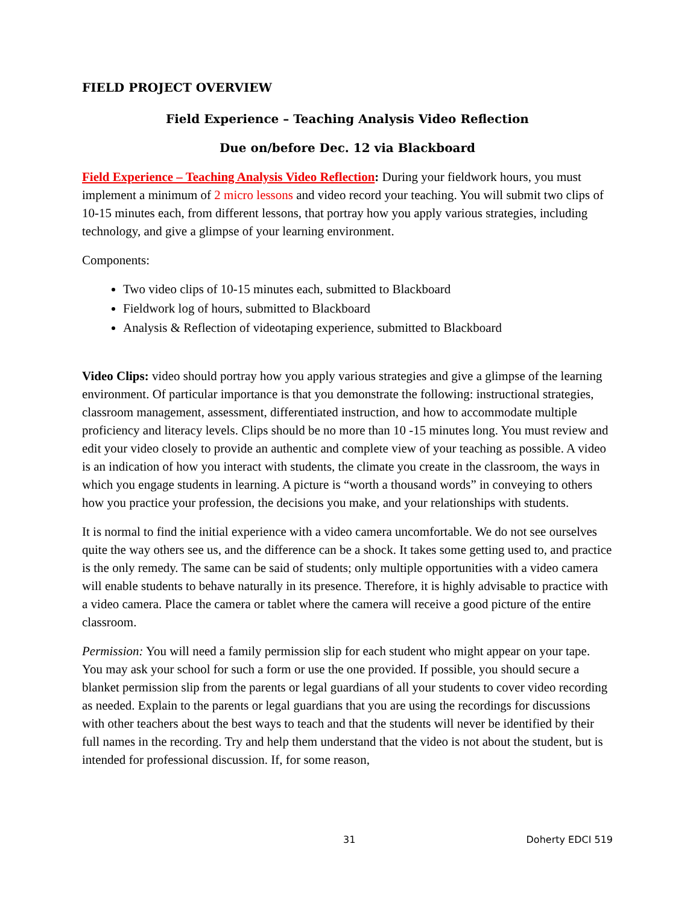FIELD PROJECT OVERVIEW
Field Experience – Teaching Analysis Video Reflection
Due on/before Dec. 12 via Blackboard
Field Experience – Teaching Analysis Video Reflection: During your fieldwork hours, you must implement a minimum of 2 micro lessons and video record your teaching. You will submit two clips of 10-15 minutes each, from different lessons, that portray how you apply various strategies, including technology, and give a glimpse of your learning environment.
Components:
Two video clips of 10-15 minutes each, submitted to Blackboard
Fieldwork log of hours, submitted to Blackboard
Analysis & Reflection of videotaping experience, submitted to Blackboard
Video Clips: video should portray how you apply various strategies and give a glimpse of the learning environment. Of particular importance is that you demonstrate the following: instructional strategies, classroom management, assessment, differentiated instruction, and how to accommodate multiple proficiency and literacy levels. Clips should be no more than 10 -15 minutes long. You must review and edit your video closely to provide an authentic and complete view of your teaching as possible. A video is an indication of how you interact with students, the climate you create in the classroom, the ways in which you engage students in learning. A picture is “worth a thousand words” in conveying to others how you practice your profession, the decisions you make, and your relationships with students.
It is normal to find the initial experience with a video camera uncomfortable. We do not see ourselves quite the way others see us, and the difference can be a shock. It takes some getting used to, and practice is the only remedy. The same can be said of students; only multiple opportunities with a video camera will enable students to behave naturally in its presence. Therefore, it is highly advisable to practice with a video camera. Place the camera or tablet where the camera will receive a good picture of the entire classroom.
Permission: You will need a family permission slip for each student who might appear on your tape. You may ask your school for such a form or use the one provided. If possible, you should secure a blanket permission slip from the parents or legal guardians of all your students to cover video recording as needed. Explain to the parents or legal guardians that you are using the recordings for discussions with other teachers about the best ways to teach and that the students will never be identified by their full names in the recording. Try and help them understand that the video is not about the student, but is intended for professional discussion. If, for some reason,
31 Doherty EDCI 519